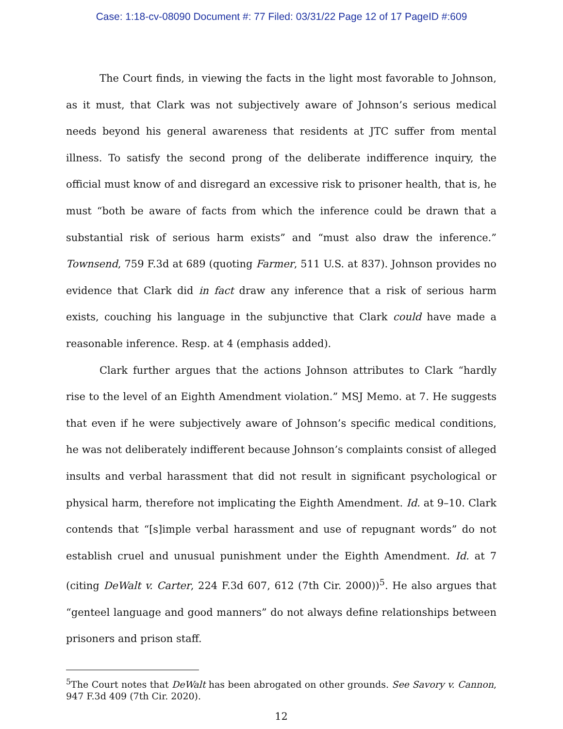Case: 1:18-cv-08090 Document #: 77 Filed: 03/31/22 Page 12 of 17 PageID #:609
The Court finds, in viewing the facts in the light most favorable to Johnson, as it must, that Clark was not subjectively aware of Johnson’s serious medical needs beyond his general awareness that residents at JTC suffer from mental illness. To satisfy the second prong of the deliberate indifference inquiry, the official must know of and disregard an excessive risk to prisoner health, that is, he must “both be aware of facts from which the inference could be drawn that a substantial risk of serious harm exists” and “must also draw the inference.” Townsend, 759 F.3d at 689 (quoting Farmer, 511 U.S. at 837). Johnson provides no evidence that Clark did in fact draw any inference that a risk of serious harm exists, couching his language in the subjunctive that Clark could have made a reasonable inference. Resp. at 4 (emphasis added).
Clark further argues that the actions Johnson attributes to Clark “hardly rise to the level of an Eighth Amendment violation.” MSJ Memo. at 7. He suggests that even if he were subjectively aware of Johnson’s specific medical conditions, he was not deliberately indifferent because Johnson’s complaints consist of alleged insults and verbal harassment that did not result in significant psychological or physical harm, therefore not implicating the Eighth Amendment. Id. at 9–10. Clark contends that “[s]imple verbal harassment and use of repugnant words” do not establish cruel and unusual punishment under the Eighth Amendment. Id. at 7 (citing DeWalt v. Carter, 224 F.3d 607, 612 (7th Cir. 2000))<sup>5</sup>. He also argues that “genteel language and good manners” do not always define relationships between prisoners and prison staff.
<sup>5</sup> The Court notes that DeWalt has been abrogated on other grounds. See Savory v. Cannon, 947 F.3d 409 (7th Cir. 2020).
12